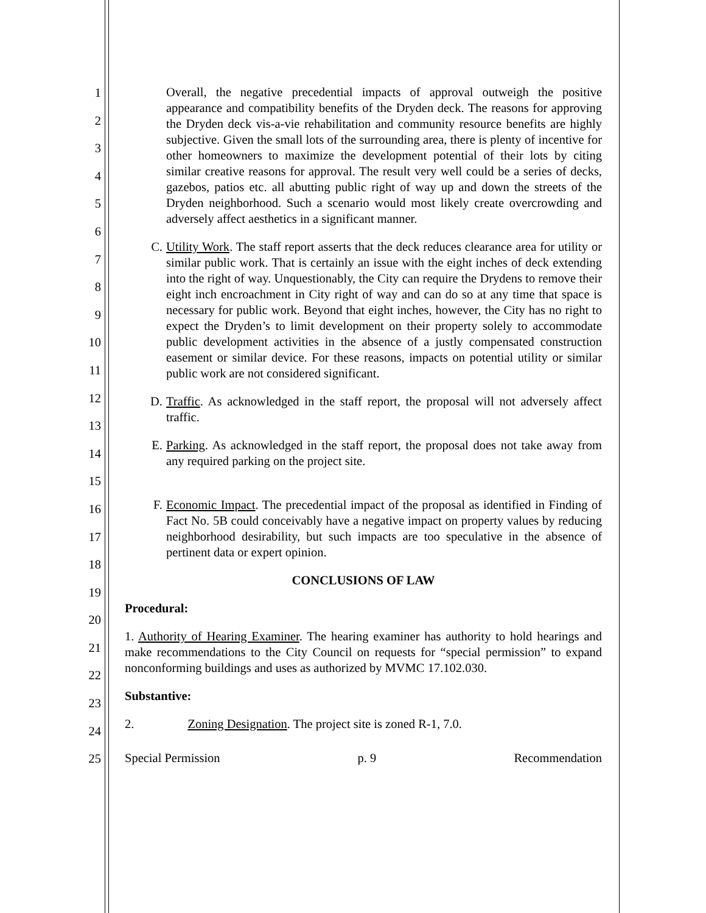1
2
3
4
5
6
7
8
9
10
11
12
13
14
15
16
17
18
19
20
21
22
23
24
25
Overall, the negative precedential impacts of approval outweigh the positive appearance and compatibility benefits of the Dryden deck. The reasons for approving the Dryden deck vis-a-vie rehabilitation and community resource benefits are highly subjective. Given the small lots of the surrounding area, there is plenty of incentive for other homeowners to maximize the development potential of their lots by citing similar creative reasons for approval. The result very well could be a series of decks, gazebos, patios etc. all abutting public right of way up and down the streets of the Dryden neighborhood. Such a scenario would most likely create overcrowding and adversely affect aesthetics in a significant manner.
C. Utility Work. The staff report asserts that the deck reduces clearance area for utility or similar public work. That is certainly an issue with the eight inches of deck extending into the right of way. Unquestionably, the City can require the Drydens to remove their eight inch encroachment in City right of way and can do so at any time that space is necessary for public work. Beyond that eight inches, however, the City has no right to expect the Dryden’s to limit development on their property solely to accommodate public development activities in the absence of a justly compensated construction easement or similar device. For these reasons, impacts on potential utility or similar public work are not considered significant.
D. Traffic. As acknowledged in the staff report, the proposal will not adversely affect traffic.
E. Parking. As acknowledged in the staff report, the proposal does not take away from any required parking on the project site.
F. Economic Impact. The precedential impact of the proposal as identified in Finding of Fact No. 5B could conceivably have a negative impact on property values by reducing neighborhood desirability, but such impacts are too speculative in the absence of pertinent data or expert opinion.
CONCLUSIONS OF LAW
Procedural:
1. Authority of Hearing Examiner. The hearing examiner has authority to hold hearings and make recommendations to the City Council on requests for “special permission” to expand nonconforming buildings and uses as authorized by MVMC 17.102.030.
Substantive:
2. Zoning Designation. The project site is zoned R-1, 7.0.
Special Permission p. 9 Recommendation